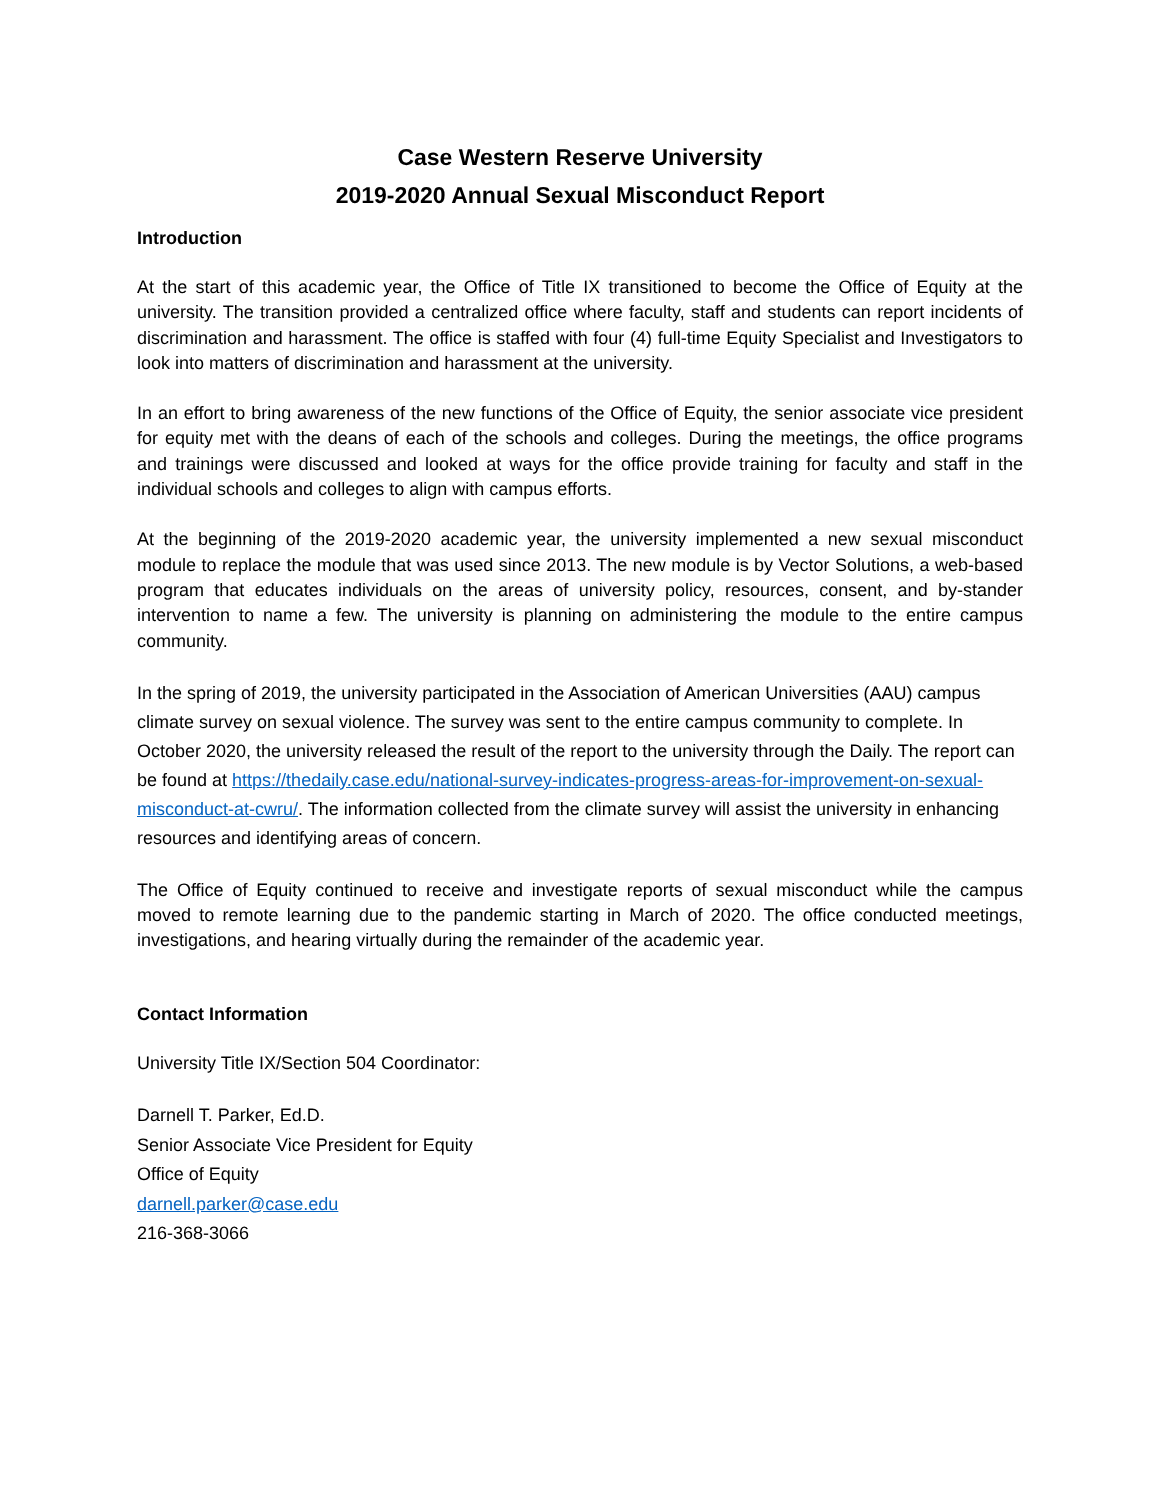Case Western Reserve University
2019-2020 Annual Sexual Misconduct Report
Introduction
At the start of this academic year, the Office of Title IX transitioned to become the Office of Equity at the university. The transition provided a centralized office where faculty, staff and students can report incidents of discrimination and harassment. The office is staffed with four (4) full-time Equity Specialist and Investigators to look into matters of discrimination and harassment at the university.
In an effort to bring awareness of the new functions of the Office of Equity, the senior associate vice president for equity met with the deans of each of the schools and colleges. During the meetings, the office programs and trainings were discussed and looked at ways for the office provide training for faculty and staff in the individual schools and colleges to align with campus efforts.
At the beginning of the 2019-2020 academic year, the university implemented a new sexual misconduct module to replace the module that was used since 2013. The new module is by Vector Solutions, a web-based program that educates individuals on the areas of university policy, resources, consent, and by-stander intervention to name a few. The university is planning on administering the module to the entire campus community.
In the spring of 2019, the university participated in the Association of American Universities (AAU) campus climate survey on sexual violence. The survey was sent to the entire campus community to complete. In October 2020, the university released the result of the report to the university through the Daily. The report can be found at https://thedaily.case.edu/national-survey-indicates-progress-areas-for-improvement-on-sexual-misconduct-at-cwru/. The information collected from the climate survey will assist the university in enhancing resources and identifying areas of concern.
The Office of Equity continued to receive and investigate reports of sexual misconduct while the campus moved to remote learning due to the pandemic starting in March of 2020. The office conducted meetings, investigations, and hearing virtually during the remainder of the academic year.
Contact Information
University Title IX/Section 504 Coordinator:
Darnell T. Parker, Ed.D.
Senior Associate Vice President for Equity
Office of Equity
darnell.parker@case.edu
216-368-3066